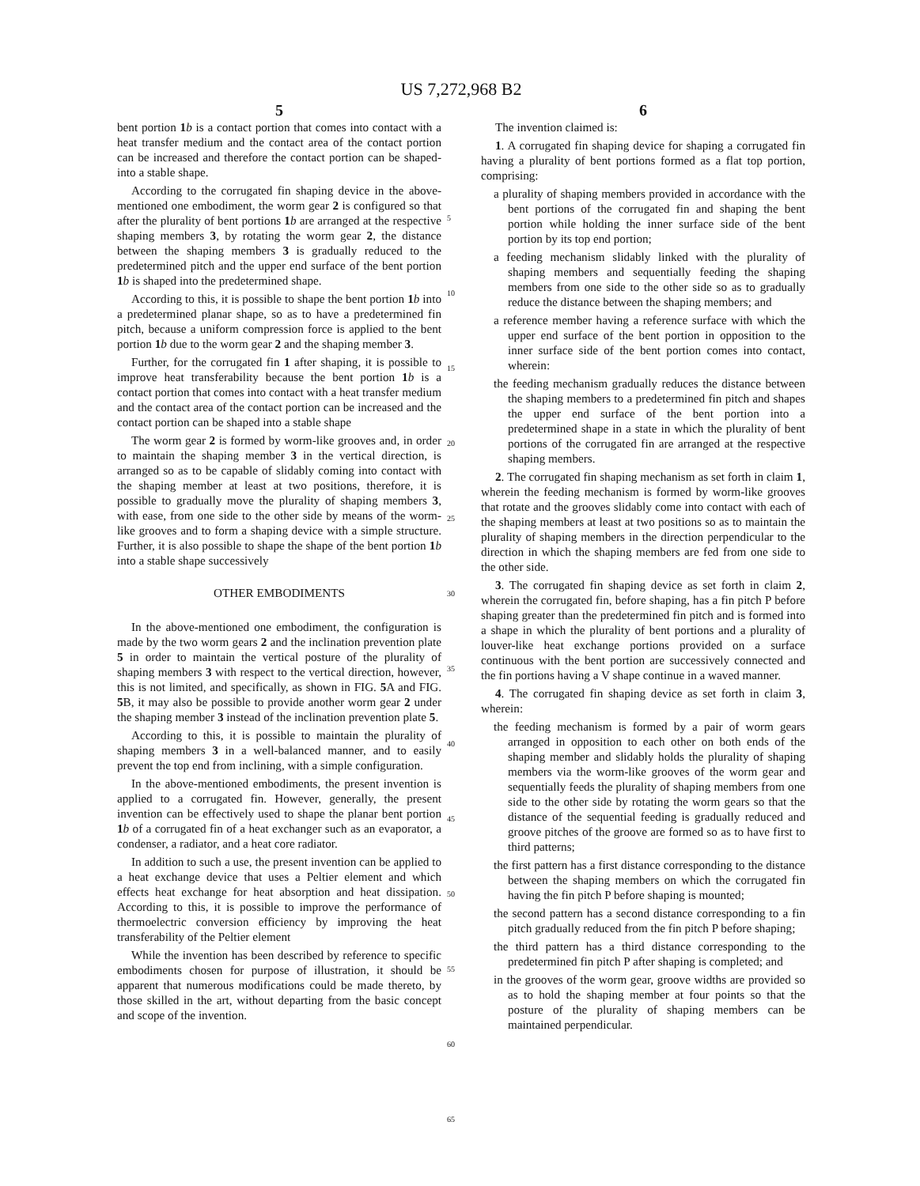US 7,272,968 B2
5
bent portion 1 b is a contact portion that comes into contact with a heat transfer medium and the contact area of the contact portion can be increased and therefore the contact portion can be shaped-into a stable shape.
According to the corrugated fin shaping device in the above-mentioned one embodiment, the worm gear 2 is configured so that after the plurality of bent portions 1 b are arranged at the respective shaping members 3, by rotating the worm gear 2, the distance between the shaping members 3 is gradually reduced to the predetermined pitch and the upper end surface of the bent portion 1 b is shaped into the predetermined shape.
According to this, it is possible to shape the bent portion 1 b into a predetermined planar shape, so as to have a predetermined fin pitch, because a uniform compression force is applied to the bent portion 1 b due to the worm gear 2 and the shaping member 3.
Further, for the corrugated fin 1 after shaping, it is possible to improve heat transferability because the bent portion 1 b is a contact portion that comes into contact with a heat transfer medium and the contact area of the contact portion can be increased and the contact portion can be shaped into a stable shape
The worm gear 2 is formed by worm-like grooves and, in order to maintain the shaping member 3 in the vertical direction, is arranged so as to be capable of slidably coming into contact with the shaping member at least at two positions, therefore, it is possible to gradually move the plurality of shaping members 3, with ease, from one side to the other side by means of the worm-like grooves and to form a shaping device with a simple structure. Further, it is also possible to shape the shape of the bent portion 1 b into a stable shape successively
OTHER EMBODIMENTS
In the above-mentioned one embodiment, the configuration is made by the two worm gears 2 and the inclination prevention plate 5 in order to maintain the vertical posture of the plurality of shaping members 3 with respect to the vertical direction, however, this is not limited, and specifically, as shown in FIG. 5 A and FIG. 5 B, it may also be possible to provide another worm gear 2 under the shaping member 3 instead of the inclination prevention plate 5.
According to this, it is possible to maintain the plurality of shaping members 3 in a well-balanced manner, and to easily prevent the top end from inclining, with a simple configuration.
In the above-mentioned embodiments, the present invention is applied to a corrugated fin. However, generally, the present invention can be effectively used to shape the planar bent portion 1 b of a corrugated fin of a heat exchanger such as an evaporator, a condenser, a radiator, and a heat core radiator.
In addition to such a use, the present invention can be applied to a heat exchange device that uses a Peltier element and which effects heat exchange for heat absorption and heat dissipation. According to this, it is possible to improve the performance of thermoelectric conversion efficiency by improving the heat transferability of the Peltier element
While the invention has been described by reference to specific embodiments chosen for purpose of illustration, it should be apparent that numerous modifications could be made thereto, by those skilled in the art, without departing from the basic concept and scope of the invention.
5
10
15
20
25
30
35
40
45
50
55
60
65
6
The invention claimed is:
1. A corrugated fin shaping device for shaping a corrugated fin having a plurality of bent portions formed as a flat top portion, comprising:
a plurality of shaping members provided in accordance with the bent portions of the corrugated fin and shaping the bent portion while holding the inner surface side of the bent portion by its top end portion;
a feeding mechanism slidably linked with the plurality of shaping members and sequentially feeding the shaping members from one side to the other side so as to gradually reduce the distance between the shaping members; and
a reference member having a reference surface with which the upper end surface of the bent portion in opposition to the inner surface side of the bent portion comes into contact, wherein:
the feeding mechanism gradually reduces the distance between the shaping members to a predetermined fin pitch and shapes the upper end surface of the bent portion into a predetermined shape in a state in which the plurality of bent portions of the corrugated fin are arranged at the respective shaping members.
2. The corrugated fin shaping mechanism as set forth in claim 1, wherein the feeding mechanism is formed by worm-like grooves that rotate and the grooves slidably come into contact with each of the shaping members at least at two positions so as to maintain the plurality of shaping members in the direction perpendicular to the direction in which the shaping members are fed from one side to the other side.
3. The corrugated fin shaping device as set forth in claim 2, wherein the corrugated fin, before shaping, has a fin pitch P before shaping greater than the predetermined fin pitch and is formed into a shape in which the plurality of bent portions and a plurality of louver-like heat exchange portions provided on a surface continuous with the bent portion are successively connected and the fin portions having a V shape continue in a waved manner.
4. The corrugated fin shaping device as set forth in claim 3, wherein:
the feeding mechanism is formed by a pair of worm gears arranged in opposition to each other on both ends of the shaping member and slidably holds the plurality of shaping members via the worm-like grooves of the worm gear and sequentially feeds the plurality of shaping members from one side to the other side by rotating the worm gears so that the distance of the sequential feeding is gradually reduced and groove pitches of the groove are formed so as to have first to third patterns;
the first pattern has a first distance corresponding to the distance between the shaping members on which the corrugated fin having the fin pitch P before shaping is mounted;
the second pattern has a second distance corresponding to a fin pitch gradually reduced from the fin pitch P before shaping;
the third pattern has a third distance corresponding to the predetermined fin pitch P after shaping is completed; and
in the grooves of the worm gear, groove widths are provided so as to hold the shaping member at four points so that the posture of the plurality of shaping members can be maintained perpendicular.